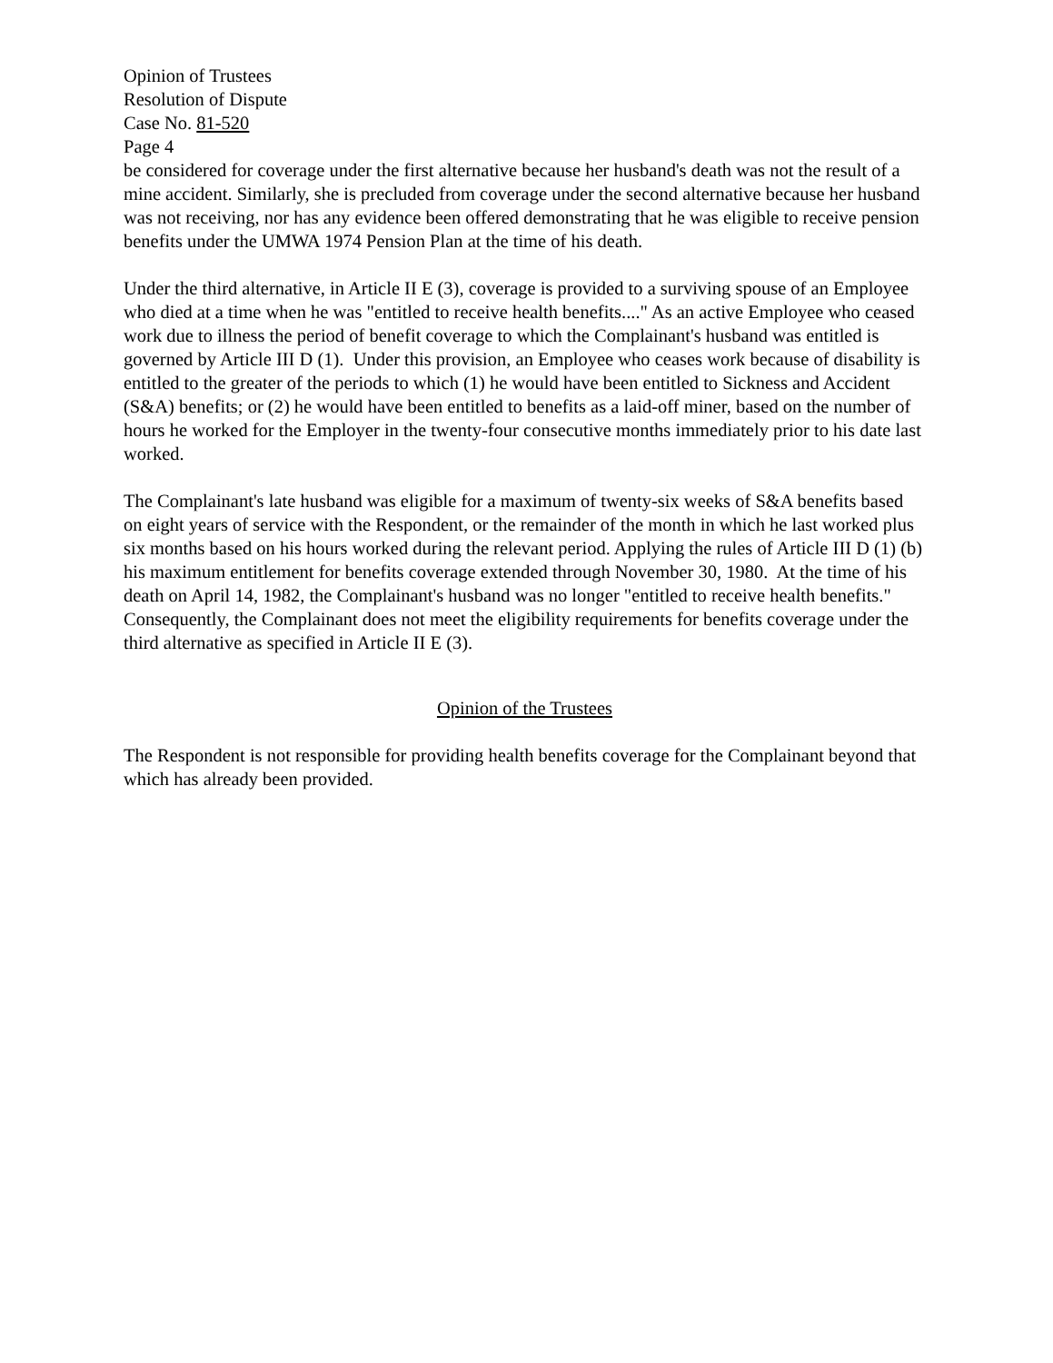Opinion of Trustees
Resolution of Dispute
Case No. 81-520
Page 4
be considered for coverage under the first alternative because her husband's death was not the result of a mine accident. Similarly, she is precluded from coverage under the second alternative because her husband was not receiving, nor has any evidence been offered demonstrating that he was eligible to receive pension benefits under the UMWA 1974 Pension Plan at the time of his death.
Under the third alternative, in Article II E (3), coverage is provided to a surviving spouse of an Employee who died at a time when he was "entitled to receive health benefits...." As an active Employee who ceased work due to illness the period of benefit coverage to which the Complainant's husband was entitled is governed by Article III D (1). Under this provision, an Employee who ceases work because of disability is entitled to the greater of the periods to which (1) he would have been entitled to Sickness and Accident (S&A) benefits; or (2) he would have been entitled to benefits as a laid-off miner, based on the number of hours he worked for the Employer in the twenty-four consecutive months immediately prior to his date last worked.
The Complainant's late husband was eligible for a maximum of twenty-six weeks of S&A benefits based on eight years of service with the Respondent, or the remainder of the month in which he last worked plus six months based on his hours worked during the relevant period. Applying the rules of Article III D (1) (b) his maximum entitlement for benefits coverage extended through November 30, 1980. At the time of his death on April 14, 1982, the Complainant's husband was no longer "entitled to receive health benefits." Consequently, the Complainant does not meet the eligibility requirements for benefits coverage under the third alternative as specified in Article II E (3).
Opinion of the Trustees
The Respondent is not responsible for providing health benefits coverage for the Complainant beyond that which has already been provided.